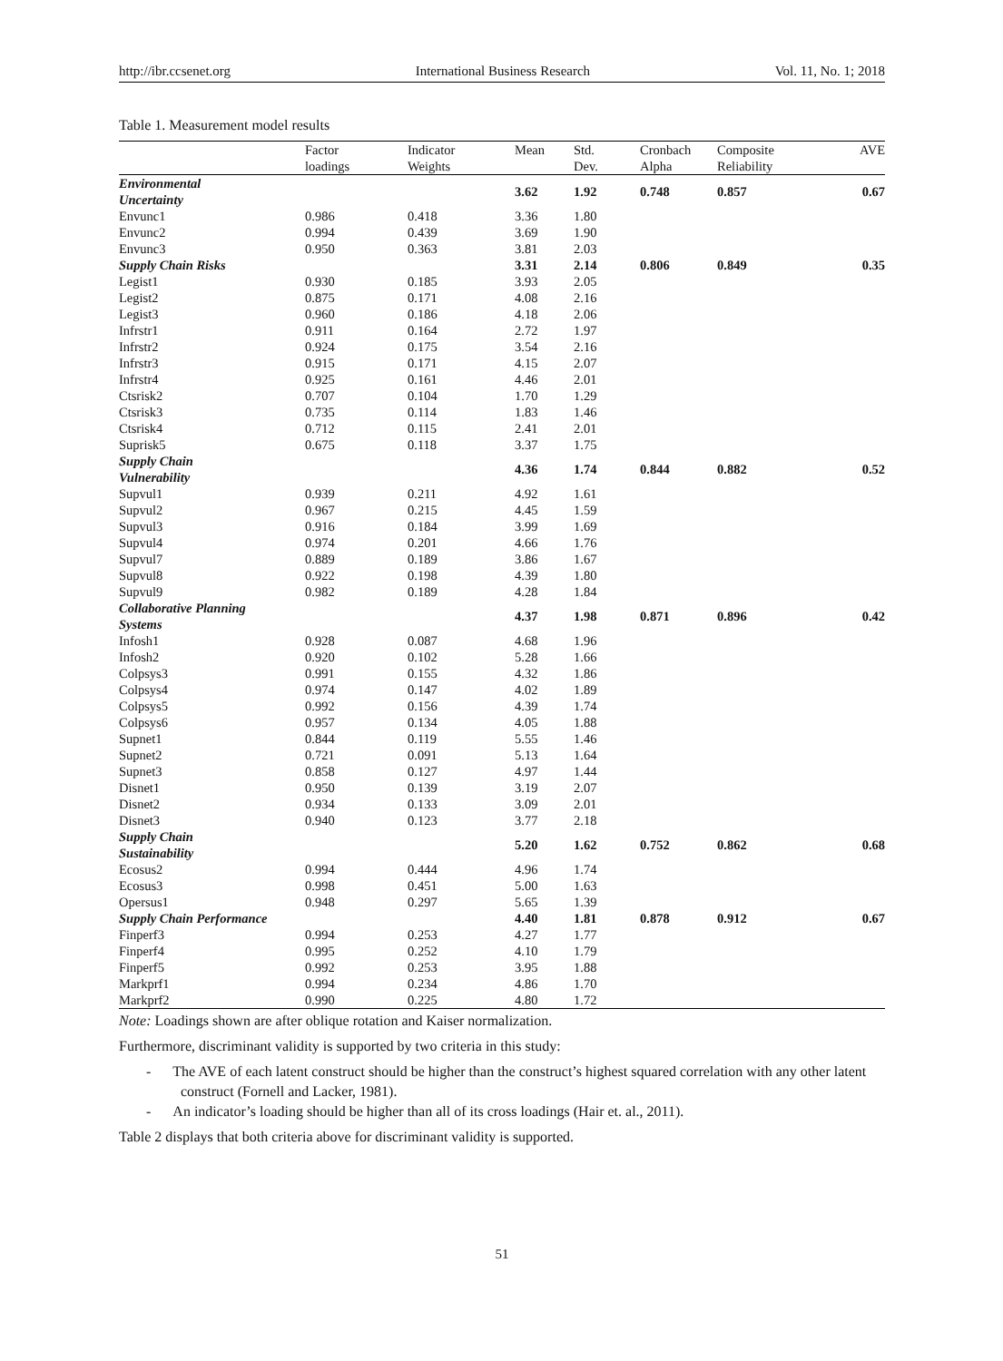http://ibr.ccsenet.org International Business Research Vol. 11, No. 1; 2018
Table 1. Measurement model results
| | Factor loadings | Indicator Weights | Mean | Std. Dev. | Cronbach Alpha | Composite Reliability | AVE |
| --- | --- | --- | --- | --- | --- | --- | --- |
| Environmental Uncertainty | | | 3.62 | 1.92 | 0.748 | 0.857 | 0.67 |
| Envunc1 | 0.986 | 0.418 | 3.36 | 1.80 | | | |
| Envunc2 | 0.994 | 0.439 | 3.69 | 1.90 | | | |
| Envunc3 | 0.950 | 0.363 | 3.81 | 2.03 | | | |
| Supply Chain Risks | | | 3.31 | 2.14 | 0.806 | 0.849 | 0.35 |
| Legist1 | 0.930 | 0.185 | 3.93 | 2.05 | | | |
| Legist2 | 0.875 | 0.171 | 4.08 | 2.16 | | | |
| Legist3 | 0.960 | 0.186 | 4.18 | 2.06 | | | |
| Infrstr1 | 0.911 | 0.164 | 2.72 | 1.97 | | | |
| Infrstr2 | 0.924 | 0.175 | 3.54 | 2.16 | | | |
| Infrstr3 | 0.915 | 0.171 | 4.15 | 2.07 | | | |
| Infrstr4 | 0.925 | 0.161 | 4.46 | 2.01 | | | |
| Ctsrisk2 | 0.707 | 0.104 | 1.70 | 1.29 | | | |
| Ctsrisk3 | 0.735 | 0.114 | 1.83 | 1.46 | | | |
| Ctsrisk4 | 0.712 | 0.115 | 2.41 | 2.01 | | | |
| Suprisk5 | 0.675 | 0.118 | 3.37 | 1.75 | | | |
| Supply Chain Vulnerability | | | 4.36 | 1.74 | 0.844 | 0.882 | 0.52 |
| Supvul1 | 0.939 | 0.211 | 4.92 | 1.61 | | | |
| Supvul2 | 0.967 | 0.215 | 4.45 | 1.59 | | | |
| Supvul3 | 0.916 | 0.184 | 3.99 | 1.69 | | | |
| Supvul4 | 0.974 | 0.201 | 4.66 | 1.76 | | | |
| Supvul7 | 0.889 | 0.189 | 3.86 | 1.67 | | | |
| Supvul8 | 0.922 | 0.198 | 4.39 | 1.80 | | | |
| Supvul9 | 0.982 | 0.189 | 4.28 | 1.84 | | | |
| Collaborative Planning Systems | | | 4.37 | 1.98 | 0.871 | 0.896 | 0.42 |
| Infosh1 | 0.928 | 0.087 | 4.68 | 1.96 | | | |
| Infosh2 | 0.920 | 0.102 | 5.28 | 1.66 | | | |
| Colpsys3 | 0.991 | 0.155 | 4.32 | 1.86 | | | |
| Colpsys4 | 0.974 | 0.147 | 4.02 | 1.89 | | | |
| Colpsys5 | 0.992 | 0.156 | 4.39 | 1.74 | | | |
| Colpsys6 | 0.957 | 0.134 | 4.05 | 1.88 | | | |
| Supnet1 | 0.844 | 0.119 | 5.55 | 1.46 | | | |
| Supnet2 | 0.721 | 0.091 | 5.13 | 1.64 | | | |
| Supnet3 | 0.858 | 0.127 | 4.97 | 1.44 | | | |
| Disnet1 | 0.950 | 0.139 | 3.19 | 2.07 | | | |
| Disnet2 | 0.934 | 0.133 | 3.09 | 2.01 | | | |
| Disnet3 | 0.940 | 0.123 | 3.77 | 2.18 | | | |
| Supply Chain Sustainability | | | 5.20 | 1.62 | 0.752 | 0.862 | 0.68 |
| Ecosus2 | 0.994 | 0.444 | 4.96 | 1.74 | | | |
| Ecosus3 | 0.998 | 0.451 | 5.00 | 1.63 | | | |
| Opersus1 | 0.948 | 0.297 | 5.65 | 1.39 | | | |
| Supply Chain Performance | | | 4.40 | 1.81 | 0.878 | 0.912 | 0.67 |
| Finperf3 | 0.994 | 0.253 | 4.27 | 1.77 | | | |
| Finperf4 | 0.995 | 0.252 | 4.10 | 1.79 | | | |
| Finperf5 | 0.992 | 0.253 | 3.95 | 1.88 | | | |
| Markprf1 | 0.994 | 0.234 | 4.86 | 1.70 | | | |
| Markprf2 | 0.990 | 0.225 | 4.80 | 1.72 | | | |
Note: Loadings shown are after oblique rotation and Kaiser normalization.
Furthermore, discriminant validity is supported by two criteria in this study:
- The AVE of each latent construct should be higher than the construct’s highest squared correlation with any other latent construct (Fornell and Lacker, 1981).
- An indicator’s loading should be higher than all of its cross loadings (Hair et. al., 2011).
Table 2 displays that both criteria above for discriminant validity is supported.
51